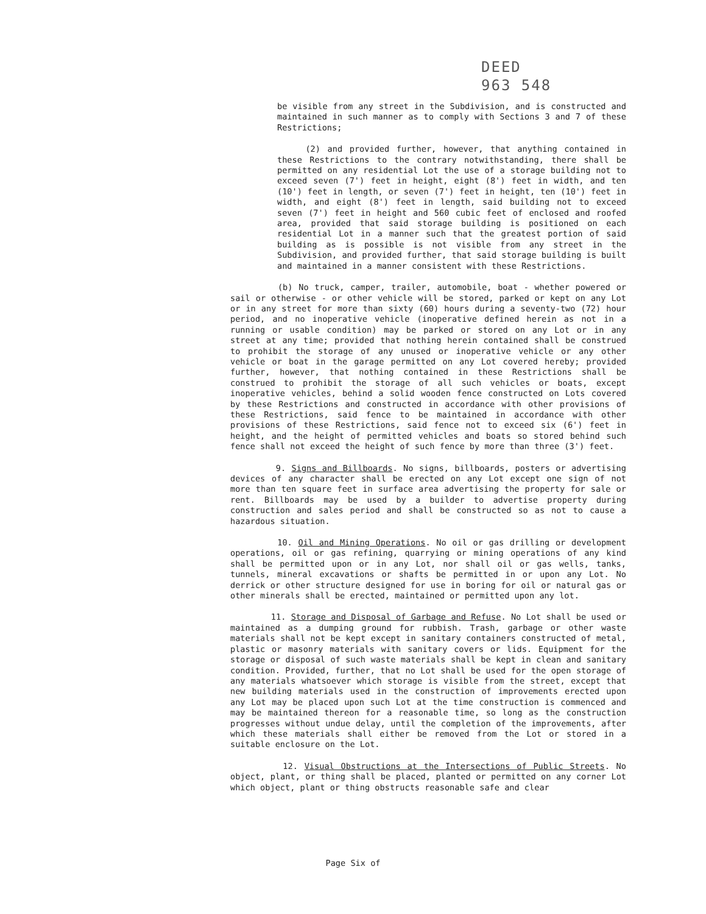DEED
963 548
be visible from any street in the Subdivision, and is constructed and maintained in such manner as to comply with Sections 3 and 7 of these Restrictions;
(2) and provided further, however, that anything contained in these Restrictions to the contrary notwithstanding, there shall be permitted on any residential Lot the use of a storage building not to exceed seven (7') feet in height, eight (8') feet in width, and ten (10') feet in length, or seven (7') feet in height, ten (10') feet in width, and eight (8') feet in length, said building not to exceed seven (7') feet in height and 560 cubic feet of enclosed and roofed area, provided that said storage building is positioned on each residential Lot in a manner such that the greatest portion of said building as is possible is not visible from any street in the Subdivision, and provided further, that said storage building is built and maintained in a manner consistent with these Restrictions.
(b) No truck, camper, trailer, automobile, boat - whether powered or sail or otherwise - or other vehicle will be stored, parked or kept on any Lot or in any street for more than sixty (60) hours during a seventy-two (72) hour period, and no inoperative vehicle (inoperative defined herein as not in a running or usable condition) may be parked or stored on any Lot or in any street at any time; provided that nothing herein contained shall be construed to prohibit the storage of any unused or inoperative vehicle or any other vehicle or boat in the garage permitted on any Lot covered hereby; provided further, however, that nothing contained in these Restrictions shall be construed to prohibit the storage of all such vehicles or boats, except inoperative vehicles, behind a solid wooden fence constructed on Lots covered by these Restrictions and constructed in accordance with other provisions of these Restrictions, said fence to be maintained in accordance with other provisions of these Restrictions, said fence not to exceed six (6') feet in height, and the height of permitted vehicles and boats so stored behind such fence shall not exceed the height of such fence by more than three (3') feet.
9. Signs and Billboards. No signs, billboards, posters or advertising devices of any character shall be erected on any Lot except one sign of not more than ten square feet in surface area advertising the property for sale or rent. Billboards may be used by a builder to advertise property during construction and sales period and shall be constructed so as not to cause a hazardous situation.
10. Oil and Mining Operations. No oil or gas drilling or development operations, oil or gas refining, quarrying or mining operations of any kind shall be permitted upon or in any Lot, nor shall oil or gas wells, tanks, tunnels, mineral excavations or shafts be permitted in or upon any Lot. No derrick or other structure designed for use in boring for oil or natural gas or other minerals shall be erected, maintained or permitted upon any lot.
11. Storage and Disposal of Garbage and Refuse. No Lot shall be used or maintained as a dumping ground for rubbish. Trash, garbage or other waste materials shall not be kept except in sanitary containers constructed of metal, plastic or masonry materials with sanitary covers or lids. Equipment for the storage or disposal of such waste materials shall be kept in clean and sanitary condition. Provided, further, that no Lot shall be used for the open storage of any materials whatsoever which storage is visible from the street, except that new building materials used in the construction of improvements erected upon any Lot may be placed upon such Lot at the time construction is commenced and may be maintained thereon for a reasonable time, so long as the construction progresses without undue delay, until the completion of the improvements, after which these materials shall either be removed from the Lot or stored in a suitable enclosure on the Lot.
12. Visual Obstructions at the Intersections of Public Streets. No object, plant, or thing shall be placed, planted or permitted on any corner Lot which object, plant or thing obstructs reasonable safe and clear
Page Six of